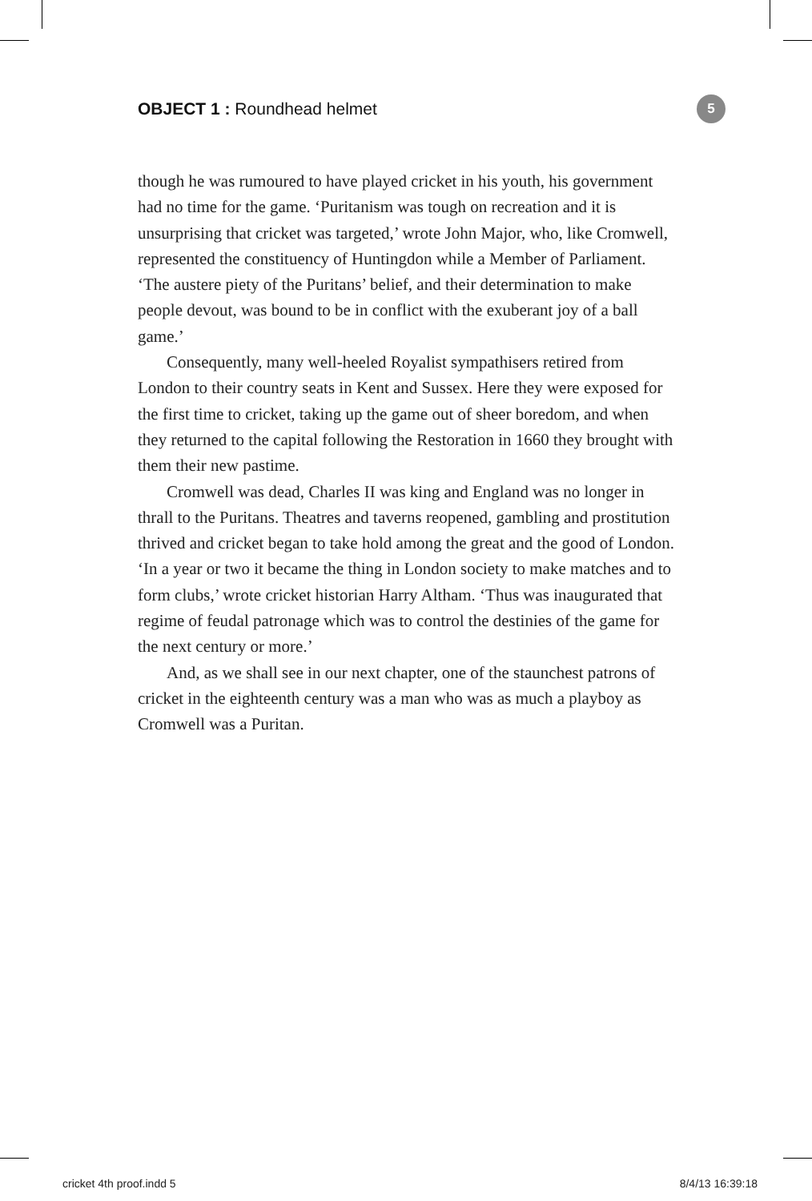OBJECT 1 : Roundhead helmet
5
though he was rumoured to have played cricket in his youth, his government had no time for the game. ‘Puritanism was tough on recreation and it is unsurprising that cricket was targeted,’ wrote John Major, who, like Cromwell, represented the constituency of Huntingdon while a Member of Parliament. ‘The austere piety of the Puritans’ belief, and their determination to make people devout, was bound to be in conflict with the exuberant joy of a ball game.’
Consequently, many well-heeled Royalist sympathisers retired from London to their country seats in Kent and Sussex. Here they were exposed for the first time to cricket, taking up the game out of sheer boredom, and when they returned to the capital following the Restoration in 1660 they brought with them their new pastime.
Cromwell was dead, Charles II was king and England was no longer in thrall to the Puritans. Theatres and taverns reopened, gambling and prostitution thrived and cricket began to take hold among the great and the good of London. ‘In a year or two it became the thing in London society to make matches and to form clubs,’ wrote cricket historian Harry Altham. ‘Thus was inaugurated that regime of feudal patronage which was to control the destinies of the game for the next century or more.’
And, as we shall see in our next chapter, one of the staunchest patrons of cricket in the eighteenth century was a man who was as much a playboy as Cromwell was a Puritan.
cricket 4th proof.indd 5 8/4/13 16:39:18